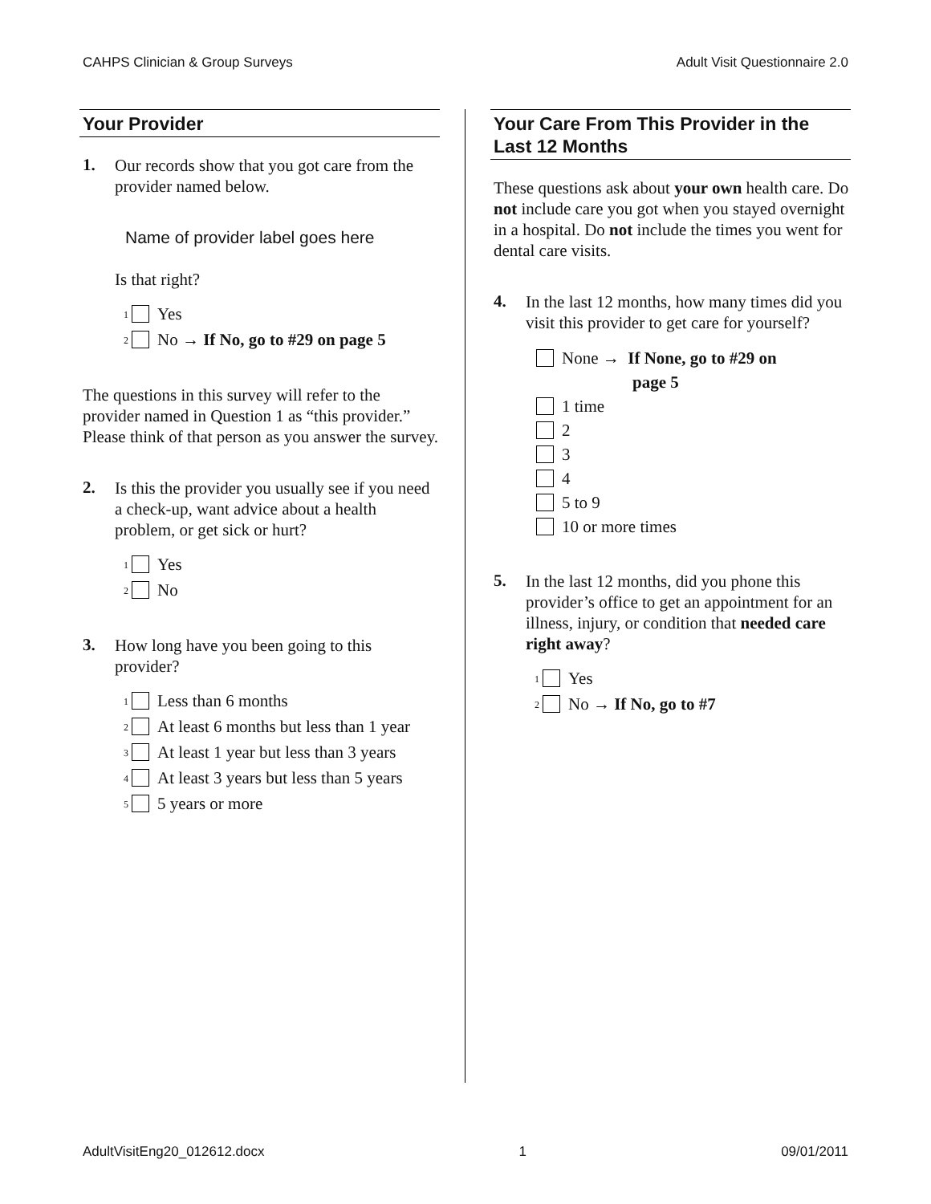CAHPS Clinician & Group Surveys Adult Visit Questionnaire 2.0
Your Provider
1.
Our records show that you got care from the provider named below.
Name of provider label goes here
Is that right?
<sup>1</sup> Yes
<sup>2</sup> No → If No, go to #29 on page 5
The questions in this survey will refer to the provider named in Question 1 as “this provider.” Please think of that person as you answer the survey.
2.
Is this the provider you usually see if you need a check-up, want advice about a health problem, or get sick or hurt?
<sup>1</sup> Yes
<sup>2</sup> No
3.
How long have you been going to this provider?
<sup>1</sup> Less than 6 months
<sup>2</sup> At least 6 months but less than 1 year
<sup>3</sup> At least 1 year but less than 3 years
<sup>4</sup> At least 3 years but less than 5 years
<sup>5</sup> 5 years or more
Your Care From This Provider in the Last 12 Months
These questions ask about your own health care. Do not include care you got when you stayed overnight in a hospital. Do not include the times you went for dental care visits.
4.
In the last 12 months, how many times did you visit this provider to get care for yourself?
None → If None, go to #29 on
page 5
1 time
2
3
4
5 to 9
10 or more times
5.
In the last 12 months, did you phone this provider’s office to get an appointment for an illness, injury, or condition that needed care right away?
<sup>1</sup> Yes
<sup>2</sup> No → If No, go to #7
AdultVisitEng20_012612.docx 1 09/01/2011